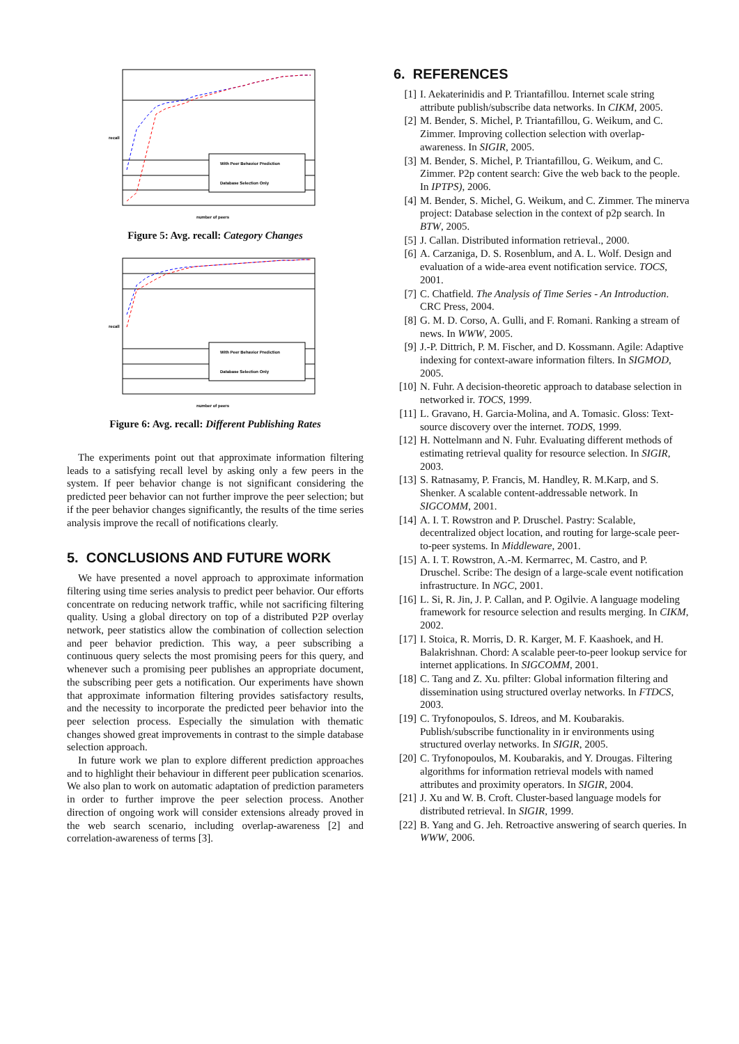With Peer Behavior Prediction
Database Selection Only
number of peers
recall
Figure 5: Avg. recall: Category Changes
With Peer Behavior Prediction
Database Selection Only
number of peers
recall
Figure 6: Avg. recall: Different Publishing Rates
The experiments point out that approximate information filtering leads to a satisfying recall level by asking only a few peers in the system. If peer behavior change is not significant considering the predicted peer behavior can not further improve the peer selection; but if the peer behavior changes significantly, the results of the time series analysis improve the recall of notifications clearly.
5. CONCLUSIONS AND FUTURE WORK
We have presented a novel approach to approximate information filtering using time series analysis to predict peer behavior. Our efforts concentrate on reducing network traffic, while not sacrificing filtering quality. Using a global directory on top of a distributed P2P overlay network, peer statistics allow the combination of collection selection and peer behavior prediction. This way, a peer subscribing a continuous query selects the most promising peers for this query, and whenever such a promising peer publishes an appropriate document, the subscribing peer gets a notification. Our experiments have shown that approximate information filtering provides satisfactory results, and the necessity to incorporate the predicted peer behavior into the peer selection process. Especially the simulation with thematic changes showed great improvements in contrast to the simple database selection approach.
In future work we plan to explore different prediction approaches and to highlight their behaviour in different peer publication scenarios. We also plan to work on automatic adaptation of prediction parameters in order to further improve the peer selection process. Another direction of ongoing work will consider extensions already proved in the web search scenario, including overlap-awareness [2] and correlation-awareness of terms [3].
6. REFERENCES
[1] I. Aekaterinidis and P. Triantafillou. Internet scale string attribute publish/subscribe data networks. In CIKM, 2005.
[2] M. Bender, S. Michel, P. Triantafillou, G. Weikum, and C. Zimmer. Improving collection selection with overlap-awareness. In SIGIR, 2005.
[3] M. Bender, S. Michel, P. Triantafillou, G. Weikum, and C. Zimmer. P2p content search: Give the web back to the people. In IPTPS), 2006.
[4] M. Bender, S. Michel, G. Weikum, and C. Zimmer. The minerva project: Database selection in the context of p2p search. In BTW, 2005.
[5] J. Callan. Distributed information retrieval., 2000.
[6] A. Carzaniga, D. S. Rosenblum, and A. L. Wolf. Design and evaluation of a wide-area event notification service. TOCS, 2001.
[7] C. Chatfield. The Analysis of Time Series - An Introduction. CRC Press, 2004.
[8] G. M. D. Corso, A. Gulli, and F. Romani. Ranking a stream of news. In WWW, 2005.
[9] J.-P. Dittrich, P. M. Fischer, and D. Kossmann. Agile: Adaptive indexing for context-aware information filters. In SIGMOD, 2005.
[10] N. Fuhr. A decision-theoretic approach to database selection in networked ir. TOCS, 1999.
[11] L. Gravano, H. Garcia-Molina, and A. Tomasic. Gloss: Text-source discovery over the internet. TODS, 1999.
[12] H. Nottelmann and N. Fuhr. Evaluating different methods of estimating retrieval quality for resource selection. In SIGIR, 2003.
[13] S. Ratnasamy, P. Francis, M. Handley, R. M.Karp, and S. Shenker. A scalable content-addressable network. In SIGCOMM, 2001.
[14] A. I. T. Rowstron and P. Druschel. Pastry: Scalable, decentralized object location, and routing for large-scale peer-to-peer systems. In Middleware, 2001.
[15] A. I. T. Rowstron, A.-M. Kermarrec, M. Castro, and P. Druschel. Scribe: The design of a large-scale event notification infrastructure. In NGC, 2001.
[16] L. Si, R. Jin, J. P. Callan, and P. Ogilvie. A language modeling framework for resource selection and results merging. In CIKM, 2002.
[17] I. Stoica, R. Morris, D. R. Karger, M. F. Kaashoek, and H. Balakrishnan. Chord: A scalable peer-to-peer lookup service for internet applications. In SIGCOMM, 2001.
[18] C. Tang and Z. Xu. pfilter: Global information filtering and dissemination using structured overlay networks. In FTDCS, 2003.
[19] C. Tryfonopoulos, S. Idreos, and M. Koubarakis. Publish/subscribe functionality in ir environments using structured overlay networks. In SIGIR, 2005.
[20] C. Tryfonopoulos, M. Koubarakis, and Y. Drougas. Filtering algorithms for information retrieval models with named attributes and proximity operators. In SIGIR, 2004.
[21] J. Xu and W. B. Croft. Cluster-based language models for distributed retrieval. In SIGIR, 1999.
[22] B. Yang and G. Jeh. Retroactive answering of search queries. In WWW, 2006.